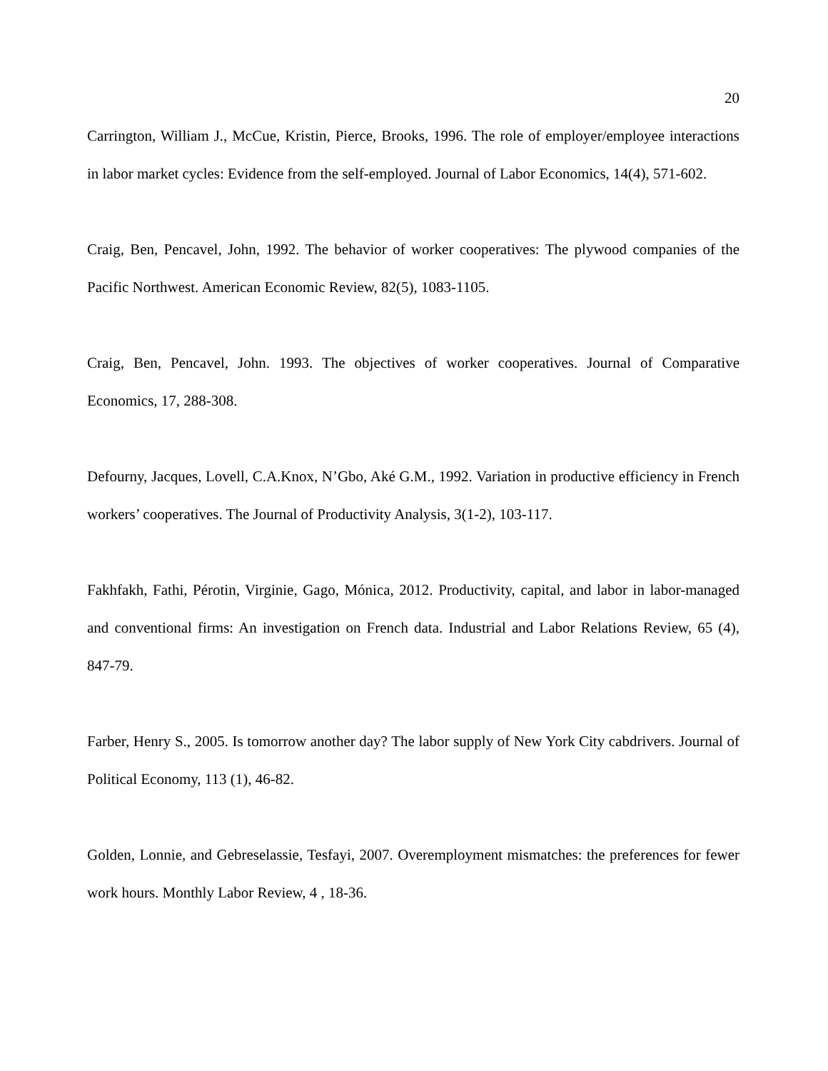20
Carrington, William J., McCue, Kristin, Pierce, Brooks, 1996. The role of employer/employee interactions in labor market cycles: Evidence from the self-employed. Journal of Labor Economics, 14(4), 571-602.
Craig, Ben, Pencavel, John, 1992. The behavior of worker cooperatives: The plywood companies of the Pacific Northwest. American Economic Review, 82(5), 1083-1105.
Craig, Ben, Pencavel, John. 1993. The objectives of worker cooperatives. Journal of Comparative Economics, 17, 288-308.
Defourny, Jacques, Lovell, C.A.Knox, N’Gbo, Aké G.M., 1992. Variation in productive efficiency in French workers’ cooperatives. The Journal of Productivity Analysis, 3(1-2), 103-117.
Fakhfakh, Fathi, Pérotin, Virginie, Gago, Mónica, 2012. Productivity, capital, and labor in labor-managed and conventional firms: An investigation on French data. Industrial and Labor Relations Review, 65 (4), 847-79.
Farber, Henry S., 2005. Is tomorrow another day? The labor supply of New York City cabdrivers. Journal of Political Economy, 113 (1), 46-82.
Golden, Lonnie, and Gebreselassie, Tesfayi, 2007. Overemployment mismatches: the preferences for fewer work hours. Monthly Labor Review, 4 , 18-36.